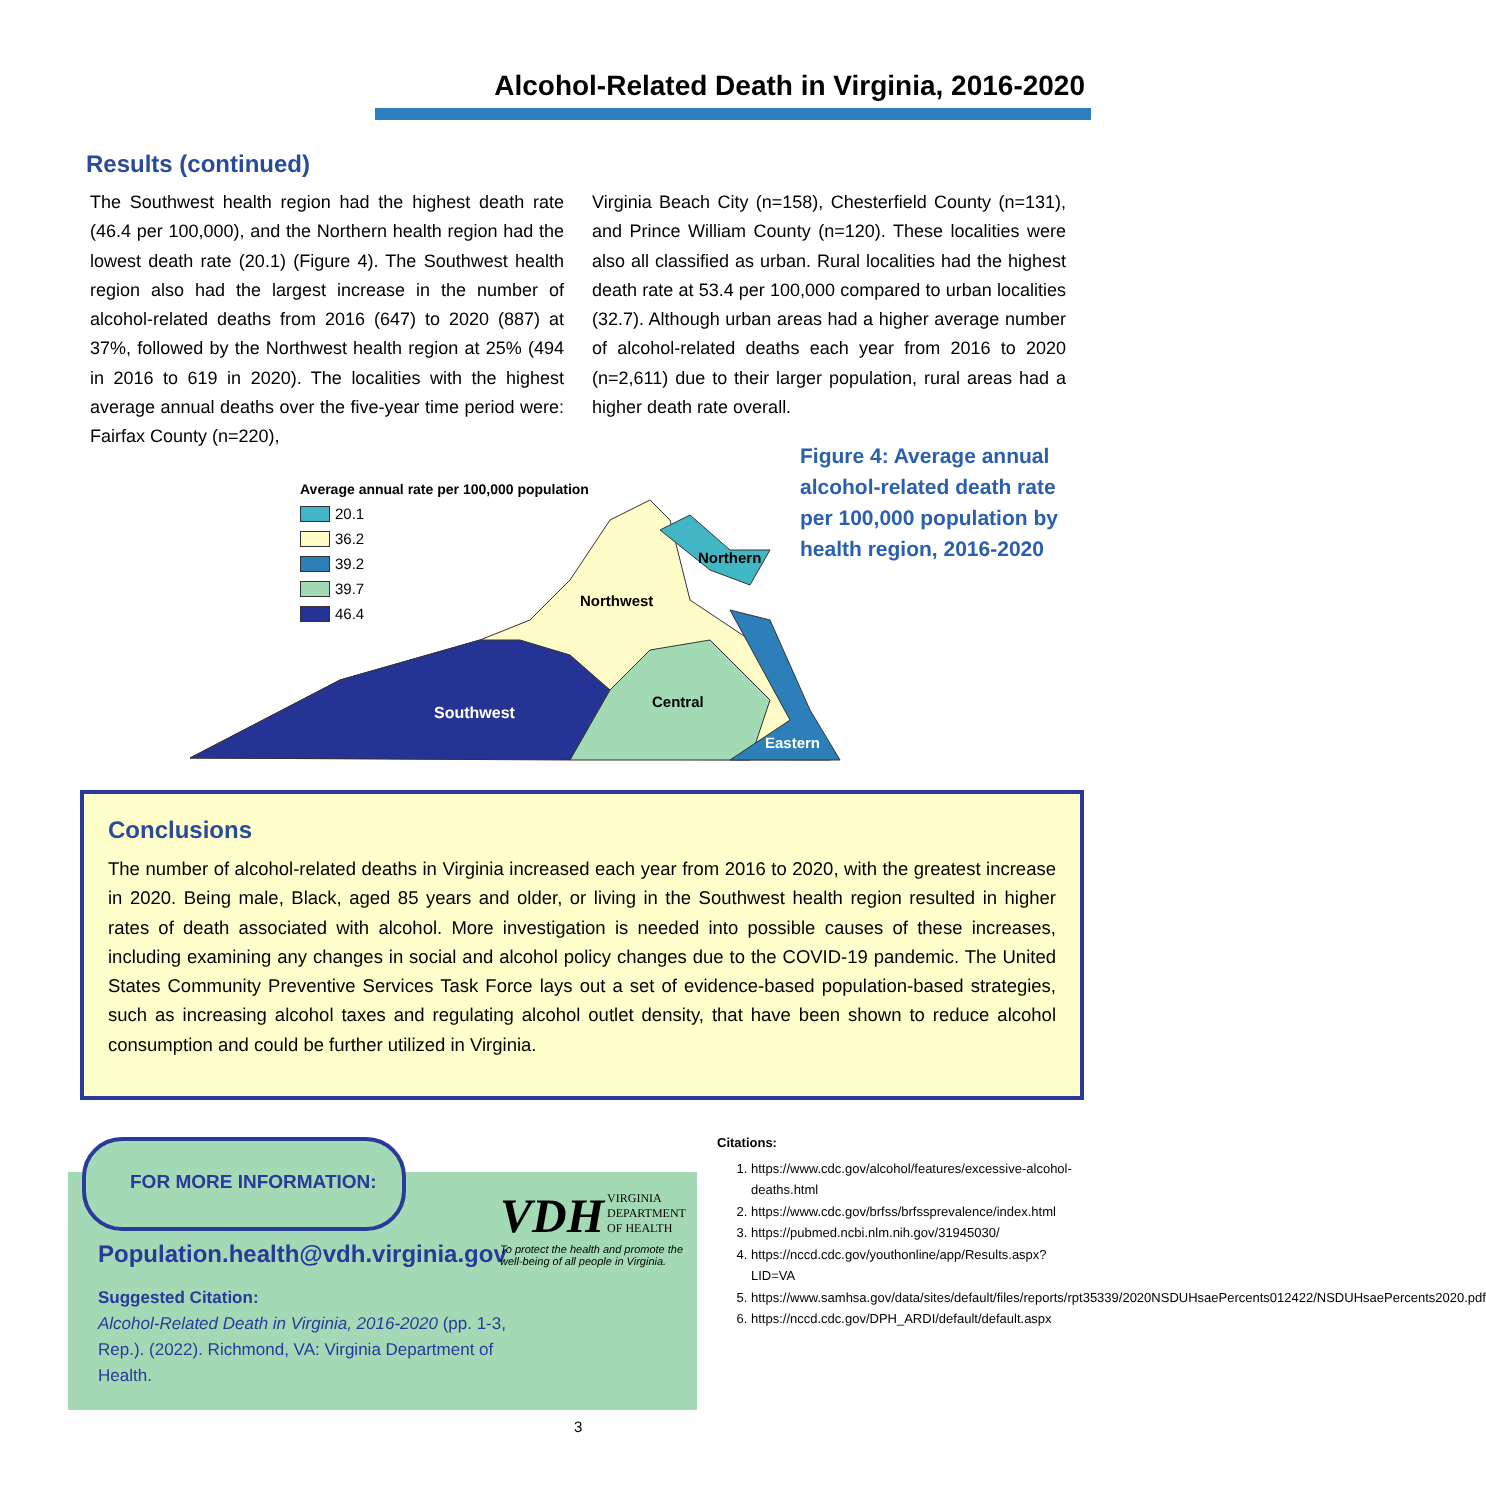Alcohol-Related Death in Virginia, 2016-2020
Results (continued)
The Southwest health region had the highest death rate (46.4 per 100,000), and the Northern health region had the lowest death rate (20.1) (Figure 4). The Southwest health region also had the largest increase in the number of alcohol-related deaths from 2016 (647) to 2020 (887) at 37%, followed by the Northwest health region at 25% (494 in 2016 to 619 in 2020). The localities with the highest average annual deaths over the five-year time period were: Fairfax County (n=220),
Virginia Beach City (n=158), Chesterfield County (n=131), and Prince William County (n=120). These localities were also all classified as urban. Rural localities had the highest death rate at 53.4 per 100,000 compared to urban localities (32.7). Although urban areas had a higher average number of alcohol-related deaths each year from 2016 to 2020 (n=2,611) due to their larger population, rural areas had a higher death rate overall.
Southwest
Northwest
Northern
Central
Eastern
Average annual rate per 100,000 population
20.1
36.2
39.2
39.7
46.4
Figure 4: Average annual alcohol-related death rate per 100,000 population by health region, 2016-2020
Conclusions
The number of alcohol-related deaths in Virginia increased each year from 2016 to 2020, with the greatest increase in 2020. Being male, Black, aged 85 years and older, or living in the Southwest health region resulted in higher rates of death associated with alcohol. More investigation is needed into possible causes of these increases, including examining any changes in social and alcohol policy changes due to the COVID-19 pandemic. The United States Community Preventive Services Task Force lays out a set of evidence-based population-based strategies, such as increasing alcohol taxes and regulating alcohol outlet density, that have been shown to reduce alcohol consumption and could be further utilized in Virginia.
FOR MORE INFORMATION:
Population.health@vdh.virginia.gov
Suggested Citation:
Alcohol-Related Death in Virginia, 2016-2020 (pp. 1-3, Rep.). (2022). Richmond, VA: Virginia Department of Health.
VDH VIRGINIA
DEPARTMENT
OF HEALTH
To protect the health and promote the
well-being of all people in Virginia.
Citations:
1. https://www.cdc.gov/alcohol/features/excessive-alcohol-deaths.html
2. https://www.cdc.gov/brfss/brfssprevalence/index.html
3. https://pubmed.ncbi.nlm.nih.gov/31945030/
4. https://nccd.cdc.gov/youthonline/app/Results.aspx?LID=VA
5. https://www.samhsa.gov/data/sites/default/files/reports/rpt35339/2020NSDUHsaePercents012422/NSDUHsaePercents2020.pdf
6. https://nccd.cdc.gov/DPH_ARDI/default/default.aspx
3